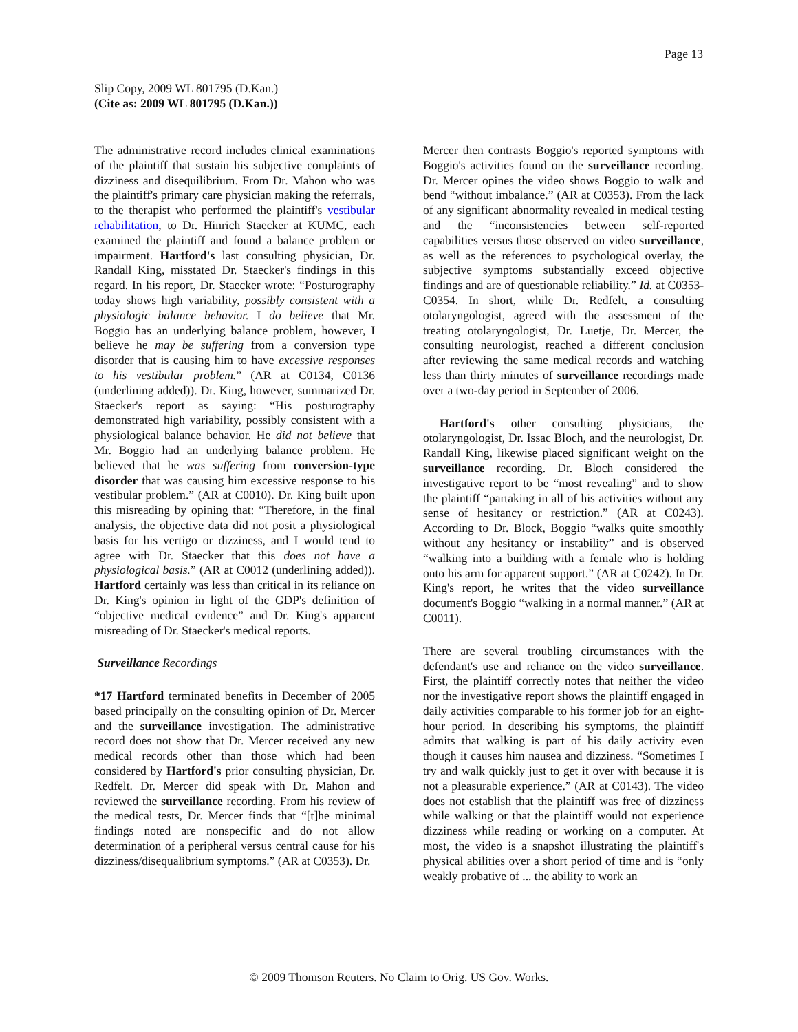Page 13
Slip Copy, 2009 WL 801795 (D.Kan.)
(Cite as: 2009 WL 801795 (D.Kan.))
The administrative record includes clinical examinations of the plaintiff that sustain his subjective complaints of dizziness and disequilibrium. From Dr. Mahon who was the plaintiff's primary care physician making the referrals, to the therapist who performed the plaintiff's vestibular rehabilitation, to Dr. Hinrich Staecker at KUMC, each examined the plaintiff and found a balance problem or impairment. Hartford's last consulting physician, Dr. Randall King, misstated Dr. Staecker's findings in this regard. In his report, Dr. Staecker wrote: “Posturography today shows high variability, possibly consistent with a physiologic balance behavior. I do believe that Mr. Boggio has an underlying balance problem, however, I believe he may be suffering from a conversion type disorder that is causing him to have excessive responses to his vestibular problem.” (AR at C0134, C0136 (underlining added)). Dr. King, however, summarized Dr. Staecker's report as saying: “His posturography demonstrated high variability, possibly consistent with a physiological balance behavior. He did not believe that Mr. Boggio had an underlying balance problem. He believed that he was suffering from conversion-type disorder that was causing him excessive response to his vestibular problem.” (AR at C0010). Dr. King built upon this misreading by opining that: “Therefore, in the final analysis, the objective data did not posit a physiological basis for his vertigo or dizziness, and I would tend to agree with Dr. Staecker that this does not have a physiological basis.” (AR at C0012 (underlining added)). Hartford certainly was less than critical in its reliance on Dr. King's opinion in light of the GDP's definition of “objective medical evidence” and Dr. King's apparent misreading of Dr. Staecker's medical reports.
Surveillance Recordings
*17 Hartford terminated benefits in December of 2005 based principally on the consulting opinion of Dr. Mercer and the surveillance investigation. The administrative record does not show that Dr. Mercer received any new medical records other than those which had been considered by Hartford's prior consulting physician, Dr. Redfelt. Dr. Mercer did speak with Dr. Mahon and reviewed the surveillance recording. From his review of the medical tests, Dr. Mercer finds that “[t]he minimal findings noted are nonspecific and do not allow determination of a peripheral versus central cause for his dizziness/disequalibrium symptoms.” (AR at C0353). Dr.
Mercer then contrasts Boggio's reported symptoms with Boggio's activities found on the surveillance recording. Dr. Mercer opines the video shows Boggio to walk and bend “without imbalance.” (AR at C0353). From the lack of any significant abnormality revealed in medical testing and the “inconsistencies between self-reported capabilities versus those observed on video surveillance, as well as the references to psychological overlay, the subjective symptoms substantially exceed objective findings and are of questionable reliability.” Id. at C0353-C0354. In short, while Dr. Redfelt, a consulting otolaryngologist, agreed with the assessment of the treating otolaryngologist, Dr. Luetje, Dr. Mercer, the consulting neurologist, reached a different conclusion after reviewing the same medical records and watching less than thirty minutes of surveillance recordings made over a two-day period in September of 2006.
Hartford's other consulting physicians, the otolaryngologist, Dr. Issac Bloch, and the neurologist, Dr. Randall King, likewise placed significant weight on the surveillance recording. Dr. Bloch considered the investigative report to be “most revealing” and to show the plaintiff “partaking in all of his activities without any sense of hesitancy or restriction.” (AR at C0243). According to Dr. Block, Boggio “walks quite smoothly without any hesitancy or instability” and is observed “walking into a building with a female who is holding onto his arm for apparent support.” (AR at C0242). In Dr. King's report, he writes that the video surveillance document's Boggio “walking in a normal manner.” (AR at C0011).
There are several troubling circumstances with the defendant's use and reliance on the video surveillance. First, the plaintiff correctly notes that neither the video nor the investigative report shows the plaintiff engaged in daily activities comparable to his former job for an eight-hour period. In describing his symptoms, the plaintiff admits that walking is part of his daily activity even though it causes him nausea and dizziness. “Sometimes I try and walk quickly just to get it over with because it is not a pleasurable experience.” (AR at C0143). The video does not establish that the plaintiff was free of dizziness while walking or that the plaintiff would not experience dizziness while reading or working on a computer. At most, the video is a snapshot illustrating the plaintiff's physical abilities over a short period of time and is “only weakly probative of ... the ability to work an
© 2009 Thomson Reuters. No Claim to Orig. US Gov. Works.